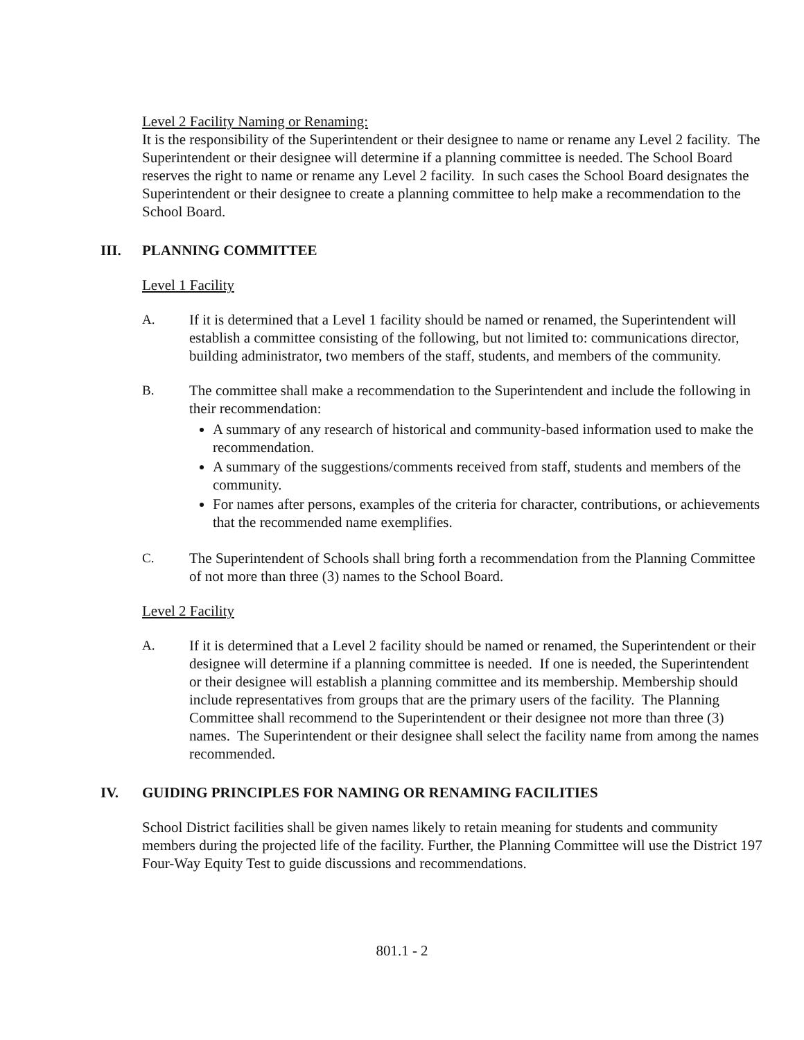Level 2 Facility Naming or Renaming:
It is the responsibility of the Superintendent or their designee to name or rename any Level 2 facility. The Superintendent or their designee will determine if a planning committee is needed. The School Board reserves the right to name or rename any Level 2 facility. In such cases the School Board designates the Superintendent or their designee to create a planning committee to help make a recommendation to the School Board.
III. PLANNING COMMITTEE
Level 1 Facility
A. If it is determined that a Level 1 facility should be named or renamed, the Superintendent will establish a committee consisting of the following, but not limited to: communications director, building administrator, two members of the staff, students, and members of the community.
B. The committee shall make a recommendation to the Superintendent and include the following in their recommendation:
A summary of any research of historical and community-based information used to make the recommendation.
A summary of the suggestions/comments received from staff, students and members of the community.
For names after persons, examples of the criteria for character, contributions, or achievements that the recommended name exemplifies.
C. The Superintendent of Schools shall bring forth a recommendation from the Planning Committee of not more than three (3) names to the School Board.
Level 2 Facility
A. If it is determined that a Level 2 facility should be named or renamed, the Superintendent or their designee will determine if a planning committee is needed. If one is needed, the Superintendent or their designee will establish a planning committee and its membership. Membership should include representatives from groups that are the primary users of the facility. The Planning Committee shall recommend to the Superintendent or their designee not more than three (3) names. The Superintendent or their designee shall select the facility name from among the names recommended.
IV. GUIDING PRINCIPLES FOR NAMING OR RENAMING FACILITIES
School District facilities shall be given names likely to retain meaning for students and community members during the projected life of the facility. Further, the Planning Committee will use the District 197 Four-Way Equity Test to guide discussions and recommendations.
801.1 - 2